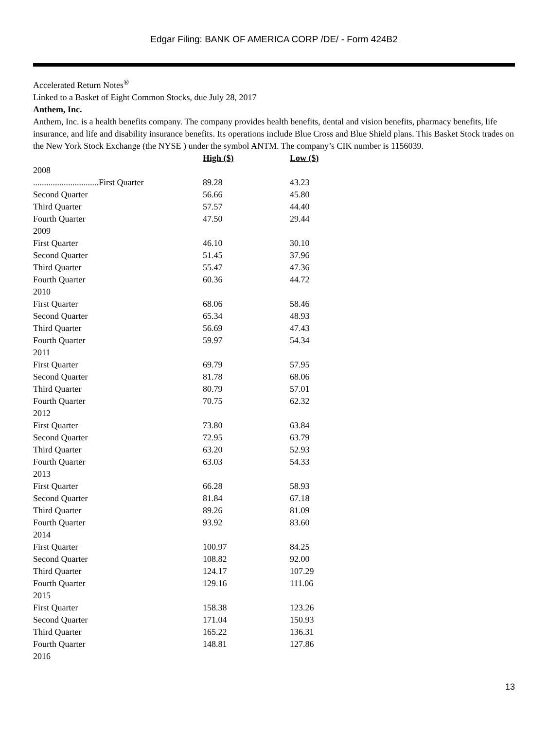Edgar Filing: BANK OF AMERICA CORP /DE/ - Form 424B2
Accelerated Return Notes<sup>®</sup>
Linked to a Basket of Eight Common Stocks, due July 28, 2017
Anthem, Inc.
Anthem, Inc. is a health benefits company. The company provides health benefits, dental and vision benefits, pharmacy benefits, life insurance, and life and disability insurance benefits. Its operations include Blue Cross and Blue Shield plans. This Basket Stock trades on the New York Stock Exchange (the NYSE ) under the symbol ANTM. The company’s CIK number is 1156039.
| | High ($) | Low ($) |
| 2008 | | |
| ..............................First Quarter | 89.28 | 43.23 |
| Second Quarter | 56.66 | 45.80 |
| Third Quarter | 57.57 | 44.40 |
| Fourth Quarter | 47.50 | 29.44 |
| 2009 | | |
| First Quarter | 46.10 | 30.10 |
| Second Quarter | 51.45 | 37.96 |
| Third Quarter | 55.47 | 47.36 |
| Fourth Quarter | 60.36 | 44.72 |
| 2010 | | |
| First Quarter | 68.06 | 58.46 |
| Second Quarter | 65.34 | 48.93 |
| Third Quarter | 56.69 | 47.43 |
| Fourth Quarter | 59.97 | 54.34 |
| 2011 | | |
| First Quarter | 69.79 | 57.95 |
| Second Quarter | 81.78 | 68.06 |
| Third Quarter | 80.79 | 57.01 |
| Fourth Quarter | 70.75 | 62.32 |
| 2012 | | |
| First Quarter | 73.80 | 63.84 |
| Second Quarter | 72.95 | 63.79 |
| Third Quarter | 63.20 | 52.93 |
| Fourth Quarter | 63.03 | 54.33 |
| 2013 | | |
| First Quarter | 66.28 | 58.93 |
| Second Quarter | 81.84 | 67.18 |
| Third Quarter | 89.26 | 81.09 |
| Fourth Quarter | 93.92 | 83.60 |
| 2014 | | |
| First Quarter | 100.97 | 84.25 |
| Second Quarter | 108.82 | 92.00 |
| Third Quarter | 124.17 | 107.29 |
| Fourth Quarter | 129.16 | 111.06 |
| 2015 | | |
| First Quarter | 158.38 | 123.26 |
| Second Quarter | 171.04 | 150.93 |
| Third Quarter | 165.22 | 136.31 |
| Fourth Quarter | 148.81 | 127.86 |
| 2016 | | |
13